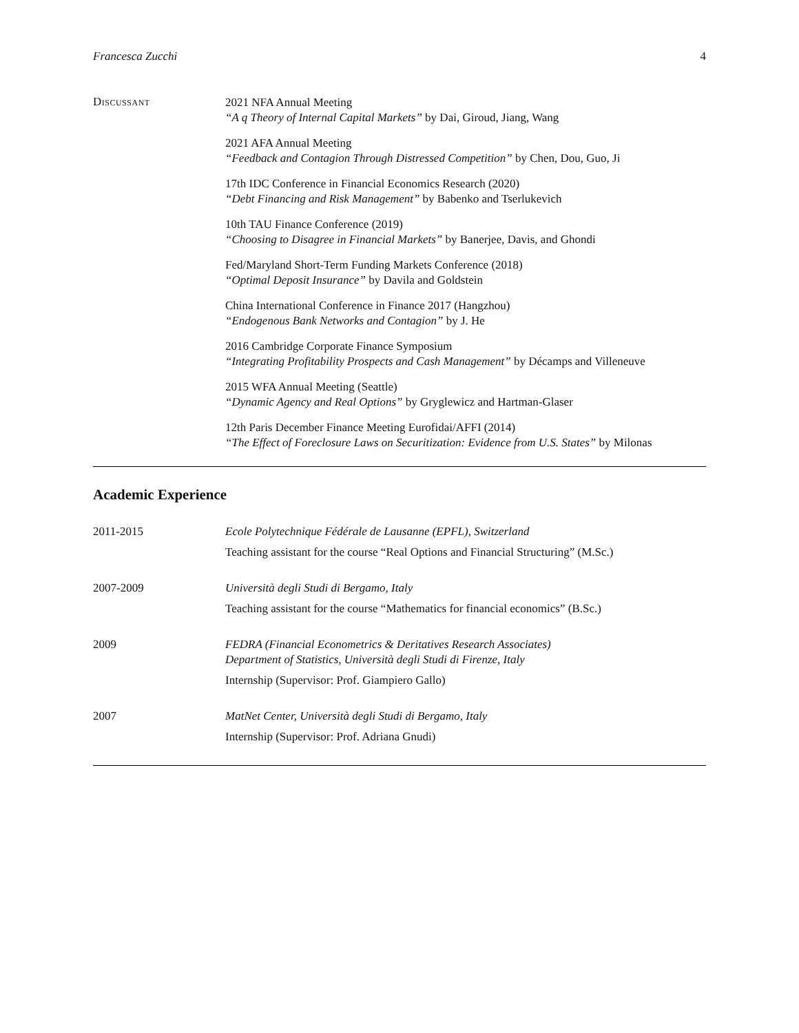Francesca Zucchi 4
Discussant
2021 NFA Annual Meeting
“A q Theory of Internal Capital Markets” by Dai, Giroud, Jiang, Wang
2021 AFA Annual Meeting
“Feedback and Contagion Through Distressed Competition” by Chen, Dou, Guo, Ji
17th IDC Conference in Financial Economics Research (2020)
“Debt Financing and Risk Management” by Babenko and Tserlukevich
10th TAU Finance Conference (2019)
“Choosing to Disagree in Financial Markets” by Banerjee, Davis, and Ghondi
Fed/Maryland Short-Term Funding Markets Conference (2018)
“Optimal Deposit Insurance” by Davila and Goldstein
China International Conference in Finance 2017 (Hangzhou)
“Endogenous Bank Networks and Contagion” by J. He
2016 Cambridge Corporate Finance Symposium
“Integrating Profitability Prospects and Cash Management” by Décamps and Villeneuve
2015 WFA Annual Meeting (Seattle)
“Dynamic Agency and Real Options” by Gryglewicz and Hartman-Glaser
12th Paris December Finance Meeting Eurofidai/AFFI (2014)
“The Effect of Foreclosure Laws on Securitization: Evidence from U.S. States” by Milonas
Academic Experience
2011-2015 Ecole Polytechnique Fédérale de Lausanne (EPFL), Switzerland
Teaching assistant for the course “Real Options and Financial Structuring” (M.Sc.)
2007-2009 Università degli Studi di Bergamo, Italy
Teaching assistant for the course “Mathematics for financial economics” (B.Sc.)
2009 FEDRA (Financial Econometrics & Deritatives Research Associates)
Department of Statistics, Università degli Studi di Firenze, Italy
Internship (Supervisor: Prof. Giampiero Gallo)
2007 MatNet Center, Università degli Studi di Bergamo, Italy
Internship (Supervisor: Prof. Adriana Gnudi)